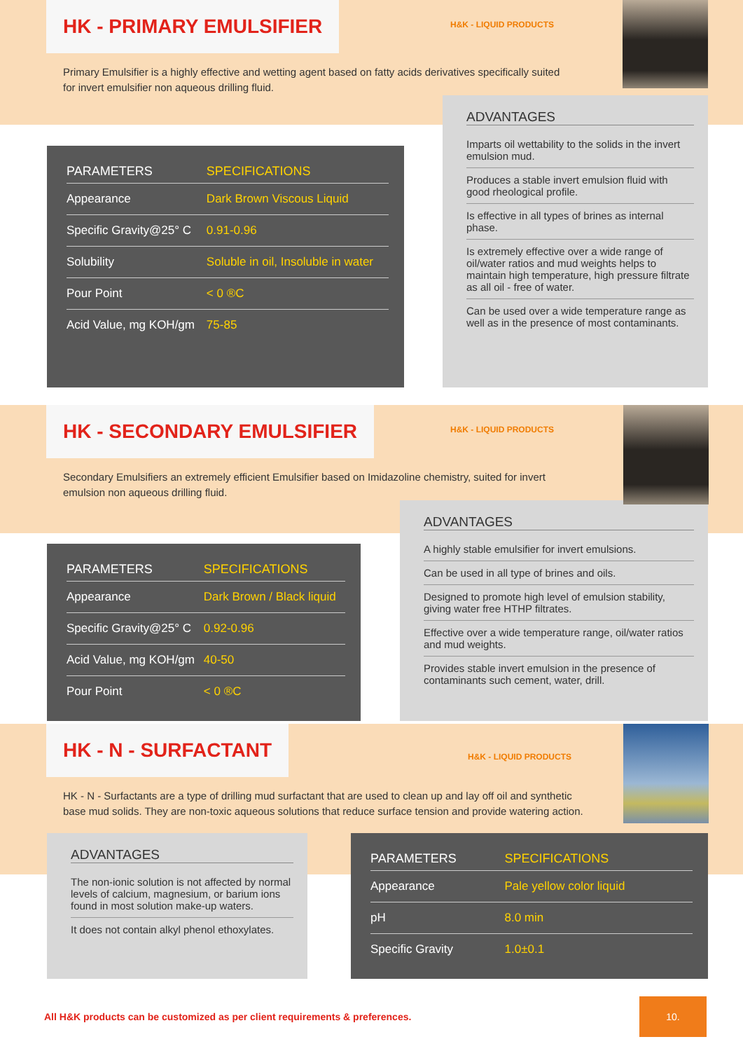HK - PRIMARY EMULSIFIER
H&K - LIQUID PRODUCTS
Primary Emulsifier is a highly effective and wetting agent based on fatty acids derivatives specifically suited for invert emulsifier non aqueous drilling fluid.
| PARAMETERS | SPECIFICATIONS |
| --- | --- |
| Appearance | Dark Brown Viscous Liquid |
| Specific Gravity@25° C | 0.91-0.96 |
| Solubility | Soluble in oil, Insoluble in water |
| Pour Point | < 0 ®C |
| Acid Value, mg KOH/gm | 75-85 |
ADVANTAGES
Imparts oil wettability to the solids in the invert emulsion mud.
Produces a stable invert emulsion fluid with good rheological profile.
Is effective in all types of brines as internal phase.
Is extremely effective over a wide range of oil/water ratios and mud weights helps to maintain high temperature, high pressure filtrate as all oil - free of water.
Can be used over a wide temperature range as well as in the presence of most contaminants.
HK - SECONDARY EMULSIFIER
H&K - LIQUID PRODUCTS
Secondary Emulsifiers an extremely efficient Emulsifier based on Imidazoline chemistry, suited for invert emulsion non aqueous drilling fluid.
| PARAMETERS | SPECIFICATIONS |
| --- | --- |
| Appearance | Dark Brown / Black liquid |
| Specific Gravity@25° C | 0.92-0.96 |
| Acid Value, mg KOH/gm | 40-50 |
| Pour Point | < 0 ®C |
ADVANTAGES
A highly stable emulsifier for invert emulsions.
Can be used in all type of brines and oils.
Designed to promote high level of emulsion stability, giving water free HTHP filtrates.
Effective over a wide temperature range, oil/water ratios and mud weights.
Provides stable invert emulsion in the presence of contaminants such cement, water, drill.
HK - N - SURFACTANT
H&K - LIQUID PRODUCTS
HK - N - Surfactants are a type of drilling mud surfactant that are used to clean up and lay off oil and synthetic base mud solids. They are non-toxic aqueous solutions that reduce surface tension and provide watering action.
ADVANTAGES
The non-ionic solution is not affected by normal levels of calcium, magnesium, or barium ions found in most solution make-up waters.
It does not contain alkyl phenol ethoxylates.
| PARAMETERS | SPECIFICATIONS |
| --- | --- |
| Appearance | Pale yellow color liquid |
| pH | 8.0 min |
| Specific Gravity | 1.0±0.1 |
All H&K products can be customized as per client requirements & preferences.
10.